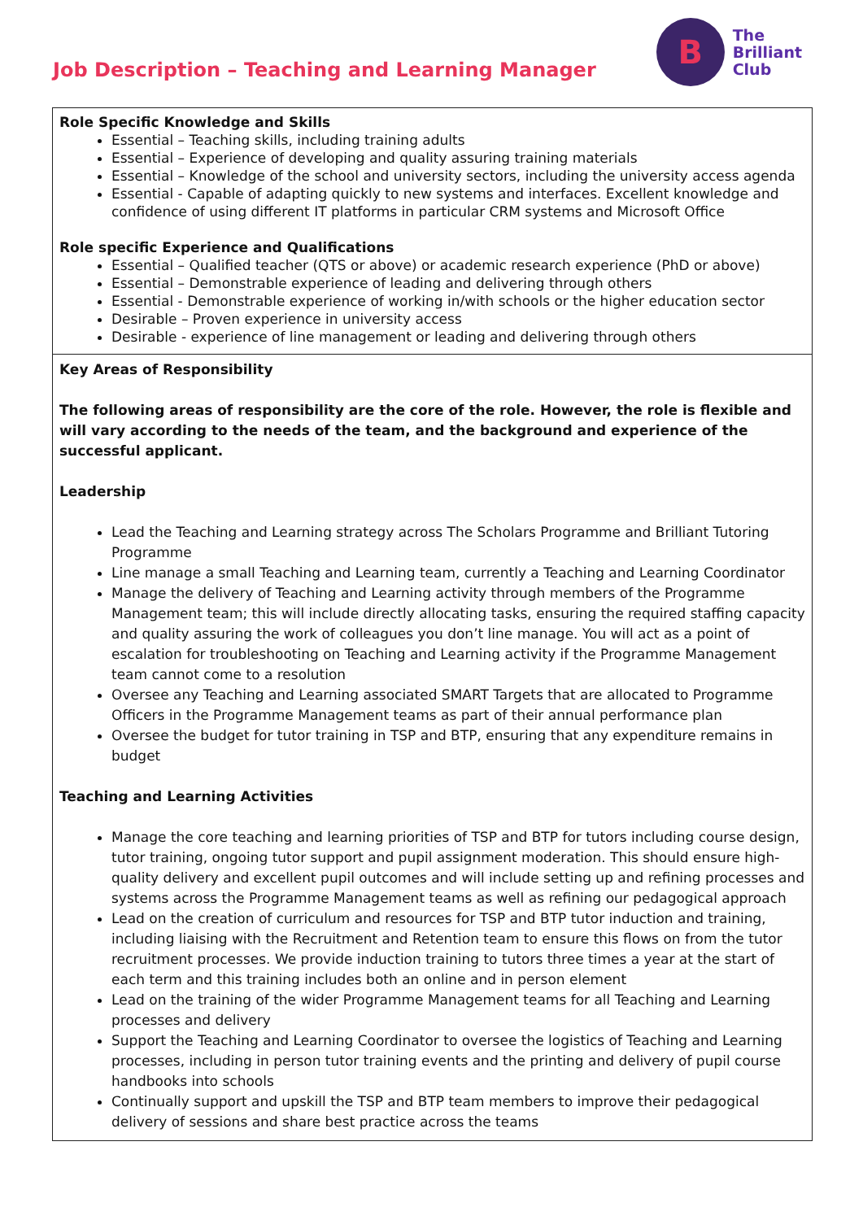Job Description – Teaching and Learning Manager
B
The
Brilliant
Club
| Role Specific Knowledge and Skills Essential – Teaching skills, including training adults Essential – Experience of developing and quality assuring training materials Essential – Knowledge of the school and university sectors, including the university access agenda Essential - Capable of adapting quickly to new systems and interfaces. Excellent knowledge and confidence of using different IT platforms in particular CRM systems and Microsoft Office Role specific Experience and Qualifications Essential – Qualified teacher (QTS or above) or academic research experience (PhD or above) Essential – Demonstrable experience of leading and delivering through others Essential - Demonstrable experience of working in/with schools or the higher education sector Desirable – Proven experience in university access Desirable - experience of line management or leading and delivering through others |
| Key Areas of Responsibility The following areas of responsibility are the core of the role. However, the role is flexible and will vary according to the needs of the team, and the background and experience of the successful applicant. Leadership Lead the Teaching and Learning strategy across The Scholars Programme and Brilliant Tutoring Programme Line manage a small Teaching and Learning team, currently a Teaching and Learning Coordinator Manage the delivery of Teaching and Learning activity through members of the Programme Management team; this will include directly allocating tasks, ensuring the required staffing capacity and quality assuring the work of colleagues you don’t line manage. You will act as a point of escalation for troubleshooting on Teaching and Learning activity if the Programme Management team cannot come to a resolution Oversee any Teaching and Learning associated SMART Targets that are allocated to Programme Officers in the Programme Management teams as part of their annual performance plan Oversee the budget for tutor training in TSP and BTP, ensuring that any expenditure remains in budget Teaching and Learning Activities Manage the core teaching and learning priorities of TSP and BTP for tutors including course design, tutor training, ongoing tutor support and pupil assignment moderation. This should ensure high-quality delivery and excellent pupil outcomes and will include setting up and refining processes and systems across the Programme Management teams as well as refining our pedagogical approach Lead on the creation of curriculum and resources for TSP and BTP tutor induction and training, including liaising with the Recruitment and Retention team to ensure this flows on from the tutor recruitment processes. We provide induction training to tutors three times a year at the start of each term and this training includes both an online and in person element Lead on the training of the wider Programme Management teams for all Teaching and Learning processes and delivery Support the Teaching and Learning Coordinator to oversee the logistics of Teaching and Learning processes, including in person tutor training events and the printing and delivery of pupil course handbooks into schools Continually support and upskill the TSP and BTP team members to improve their pedagogical delivery of sessions and share best practice across the teams |